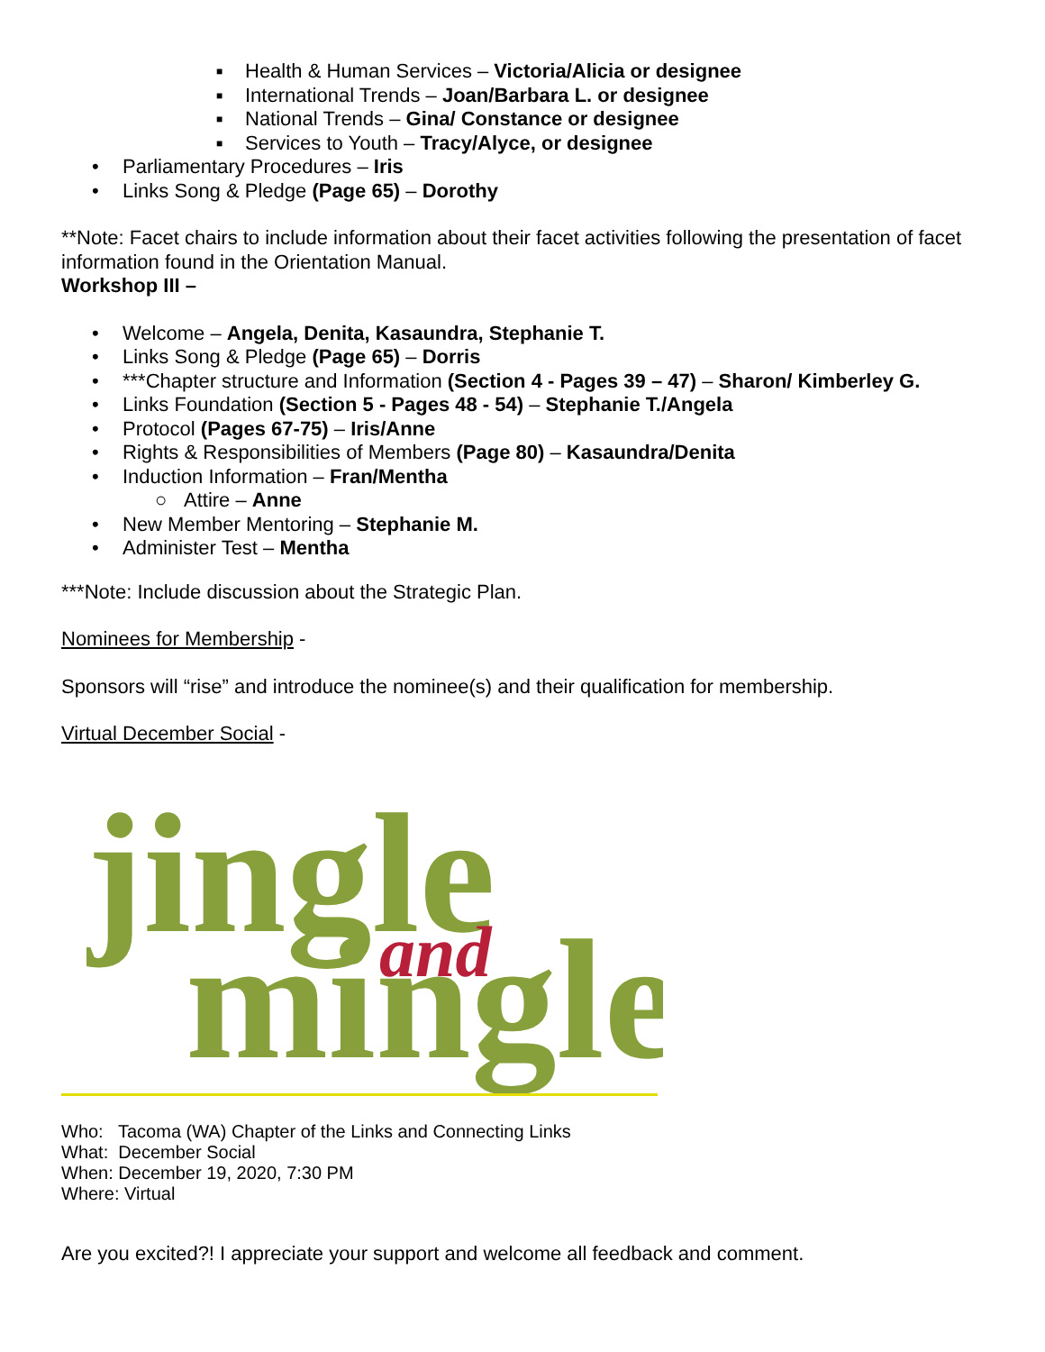■ Health & Human Services – Victoria/Alicia or designee
■ International Trends – Joan/Barbara L. or designee
■ National Trends – Gina/ Constance or designee
■ Services to Youth – Tracy/Alyce, or designee
• Parliamentary Procedures – Iris
• Links Song & Pledge (Page 65) – Dorothy
**Note: Facet chairs to include information about their facet activities following the presentation of facet information found in the Orientation Manual.
Workshop III –
• Welcome – Angela, Denita, Kasaundra, Stephanie T.
• Links Song & Pledge (Page 65) – Dorris
• ***Chapter structure and Information (Section 4 - Pages 39 – 47) – Sharon/ Kimberley G.
• Links Foundation (Section 5 - Pages 48 - 54) – Stephanie T./Angela
• Protocol (Pages 67-75) – Iris/Anne
• Rights & Responsibilities of Members (Page 80) – Kasaundra/Denita
• Induction Information – Fran/Mentha
○ Attire – Anne
• New Member Mentoring – Stephanie M.
• Administer Test – Mentha
***Note: Include discussion about the Strategic Plan.
Nominees for Membership -
Sponsors will “rise” and introduce the nominee(s) and their qualification for membership.
Virtual December Social -
jingle
and
mingle
Who: Tacoma (WA) Chapter of the Links and Connecting Links
What: December Social
When: December 19, 2020, 7:30 PM
Where: Virtual
Are you excited?! I appreciate your support and welcome all feedback and comment.